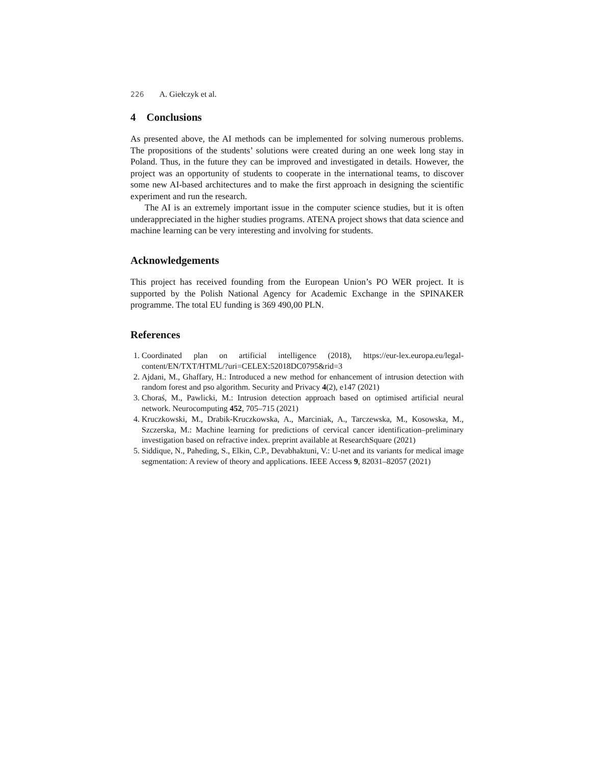226 A. Giełczyk et al.
4 Conclusions
As presented above, the AI methods can be implemented for solving numerous problems. The propositions of the students’ solutions were created during an one week long stay in Poland. Thus, in the future they can be improved and investigated in details. However, the project was an opportunity of students to cooperate in the international teams, to discover some new AI-based architectures and to make the first approach in designing the scientific experiment and run the research.
The AI is an extremely important issue in the computer science studies, but it is often underappreciated in the higher studies programs. ATENA project shows that data science and machine learning can be very interesting and involving for students.
Acknowledgements
This project has received founding from the European Union’s PO WER project. It is supported by the Polish National Agency for Academic Exchange in the SPINAKER programme. The total EU funding is 369 490,00 PLN.
References
1. Coordinated plan on artificial intelligence (2018), https://eur-lex.europa.eu/legal-content/EN/TXT/HTML/?uri=CELEX:52018DC0795&rid=3
2. Ajdani, M., Ghaffary, H.: Introduced a new method for enhancement of intrusion detection with random forest and pso algorithm. Security and Privacy 4(2), e147 (2021)
3. Choraś, M., Pawlicki, M.: Intrusion detection approach based on optimised artificial neural network. Neurocomputing 452, 705–715 (2021)
4. Kruczkowski, M., Drabik-Kruczkowska, A., Marciniak, A., Tarczewska, M., Kosowska, M., Szczerska, M.: Machine learning for predictions of cervical cancer identification–preliminary investigation based on refractive index. preprint available at ResearchSquare (2021)
5. Siddique, N., Paheding, S., Elkin, C.P., Devabhaktuni, V.: U-net and its variants for medical image segmentation: A review of theory and applications. IEEE Access 9, 82031–82057 (2021)